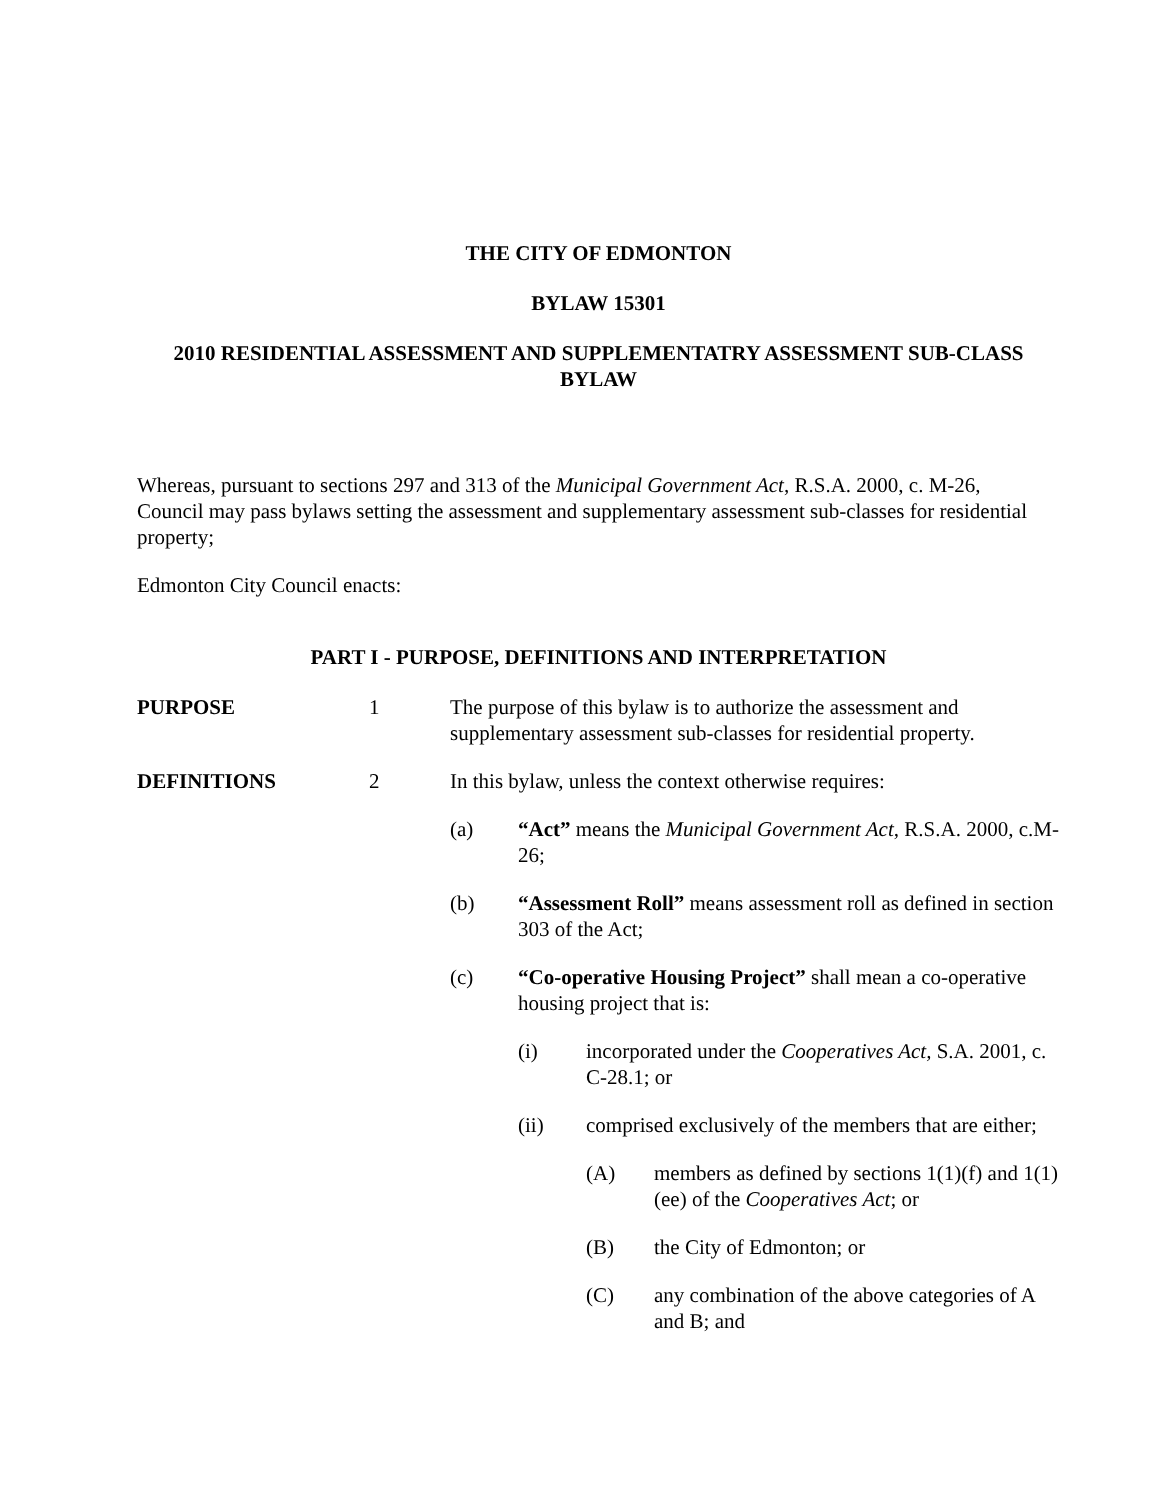THE CITY OF EDMONTON
BYLAW 15301
2010 RESIDENTIAL ASSESSMENT AND SUPPLEMENTATRY ASSESSMENT SUB-CLASS BYLAW
Whereas, pursuant to sections 297 and 313 of the Municipal Government Act, R.S.A. 2000, c. M-26, Council may pass bylaws setting the assessment and supplementary assessment sub-classes for residential property;
Edmonton City Council enacts:
PART I - PURPOSE, DEFINITIONS AND INTERPRETATION
PURPOSE 1 The purpose of this bylaw is to authorize the assessment and supplementary assessment sub-classes for residential property.
DEFINITIONS 2 In this bylaw, unless the context otherwise requires:
(a) “Act” means the Municipal Government Act, R.S.A. 2000, c.M-26;
(b) “Assessment Roll” means assessment roll as defined in section 303 of the Act;
(c) “Co-operative Housing Project” shall mean a co-operative housing project that is:
(i) incorporated under the Cooperatives Act, S.A. 2001, c. C-28.1; or
(ii) comprised exclusively of the members that are either;
(A) members as defined by sections 1(1)(f) and 1(1)(ee) of the Cooperatives Act; or
(B) the City of Edmonton; or
(C) any combination of the above categories of A and B; and